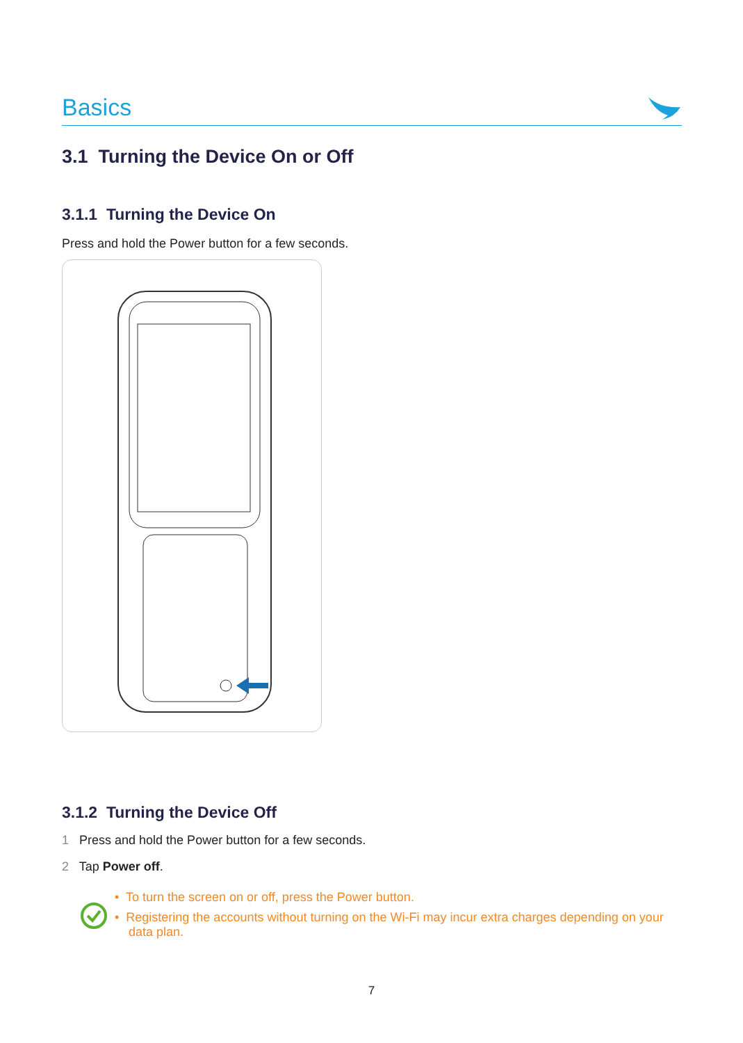Basics
3.1 Turning the Device On or Off
3.1.1 Turning the Device On
Press and hold the Power button for a few seconds.
3.1.2 Turning the Device Off
1 Press and hold the Power button for a few seconds.
2 Tap Power off.
• To turn the screen on or off, press the Power button.
• Registering the accounts without turning on the Wi-Fi may incur extra charges depending on your data plan.
7